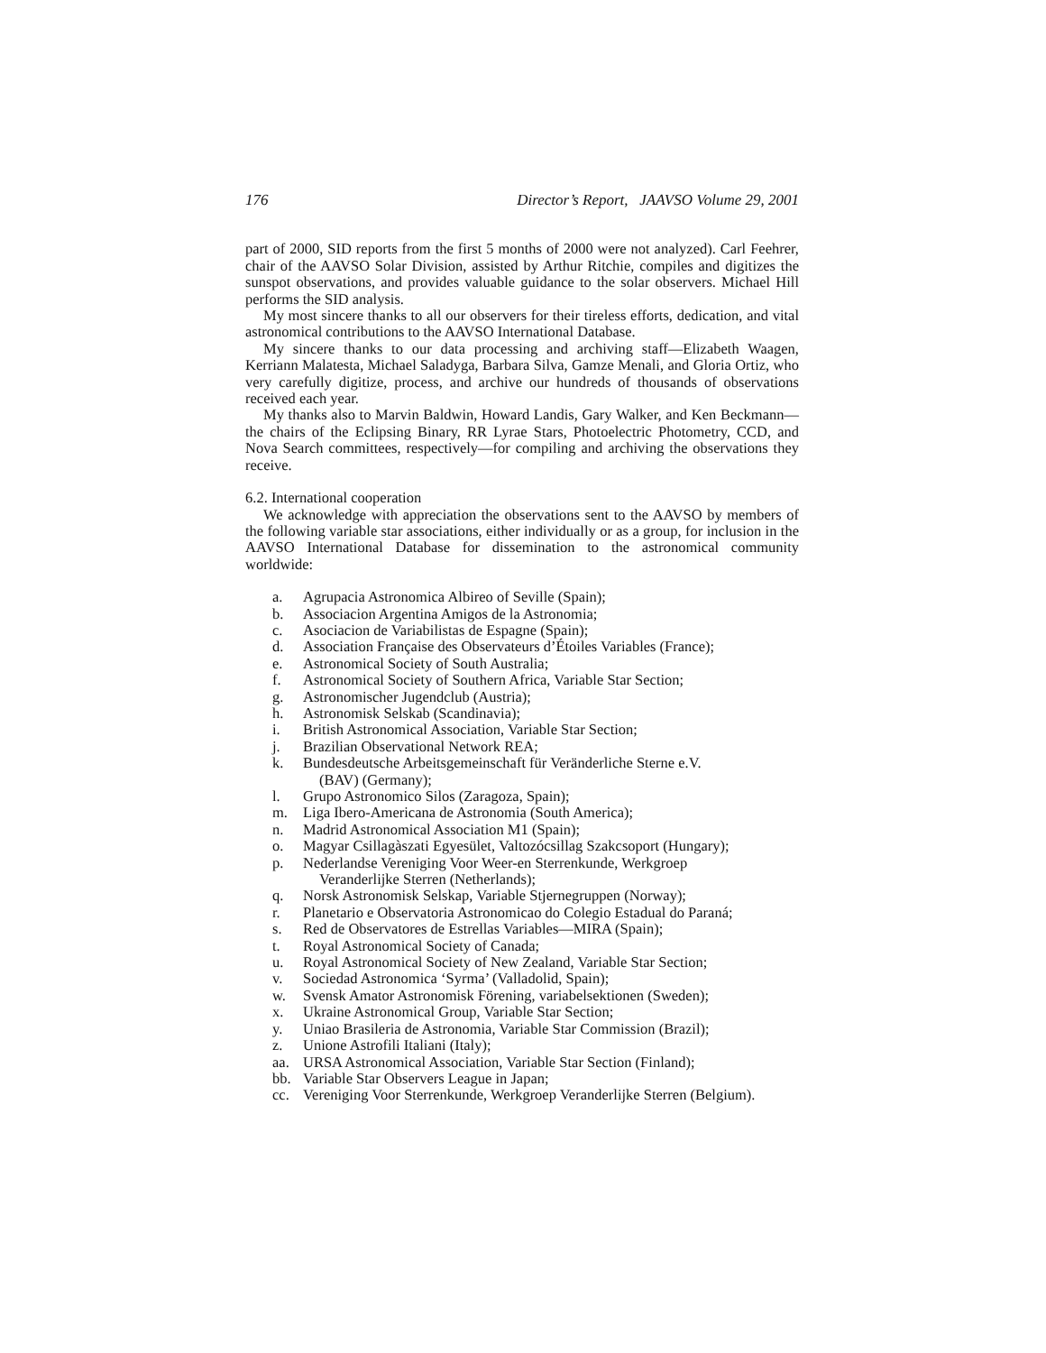176 Director’s Report, JAAVSO Volume 29, 2001
part of 2000, SID reports from the first 5 months of 2000 were not analyzed). Carl Feehrer, chair of the AAVSO Solar Division, assisted by Arthur Ritchie, compiles and digitizes the sunspot observations, and provides valuable guidance to the solar observers. Michael Hill performs the SID analysis.
My most sincere thanks to all our observers for their tireless efforts, dedication, and vital astronomical contributions to the AAVSO International Database.
My sincere thanks to our data processing and archiving staff—Elizabeth Waagen, Kerriann Malatesta, Michael Saladyga, Barbara Silva, Gamze Menali, and Gloria Ortiz, who very carefully digitize, process, and archive our hundreds of thousands of observations received each year.
My thanks also to Marvin Baldwin, Howard Landis, Gary Walker, and Ken Beckmann—the chairs of the Eclipsing Binary, RR Lyrae Stars, Photoelectric Photometry, CCD, and Nova Search committees, respectively—for compiling and archiving the observations they receive.
6.2. International cooperation
We acknowledge with appreciation the observations sent to the AAVSO by members of the following variable star associations, either individually or as a group, for inclusion in the AAVSO International Database for dissemination to the astronomical community worldwide:
a. Agrupacia Astronomica Albireo of Seville (Spain);
b. Associacion Argentina Amigos de la Astronomia;
c. Asociacion de Variabilistas de Espagne (Spain);
d. Association Française des Observateurs d’Étoiles Variables (France);
e. Astronomical Society of South Australia;
f. Astronomical Society of Southern Africa, Variable Star Section;
g. Astronomischer Jugendclub (Austria);
h. Astronomisk Selskab (Scandinavia);
i. British Astronomical Association, Variable Star Section;
j. Brazilian Observational Network REA;
k. Bundesdeutsche Arbeitsgemeinschaft für Veränderliche Sterne e.V.
(BAV) (Germany);
l. Grupo Astronomico Silos (Zaragoza, Spain);
m. Liga Ibero-Americana de Astronomia (South America);
n. Madrid Astronomical Association M1 (Spain);
o. Magyar Csillagàszati Egyesület, Valtozócsillag Szakcsoport (Hungary);
p. Nederlandse Vereniging Voor Weer-en Sterrenkunde, Werkgroep
Veranderlijke Sterren (Netherlands);
q. Norsk Astronomisk Selskap, Variable Stjernegruppen (Norway);
r. Planetario e Observatoria Astronomicao do Colegio Estadual do Paraná;
s. Red de Observatores de Estrellas Variables—MIRA (Spain);
t. Royal Astronomical Society of Canada;
u. Royal Astronomical Society of New Zealand, Variable Star Section;
v. Sociedad Astronomica ‘Syrma’ (Valladolid, Spain);
w. Svensk Amator Astronomisk Förening, variabelsektionen (Sweden);
x. Ukraine Astronomical Group, Variable Star Section;
y. Uniao Brasileria de Astronomia, Variable Star Commission (Brazil);
z. Unione Astrofili Italiani (Italy);
aa. URSA Astronomical Association, Variable Star Section (Finland);
bb. Variable Star Observers League in Japan;
cc. Vereniging Voor Sterrenkunde, Werkgroep Veranderlijke Sterren (Belgium).